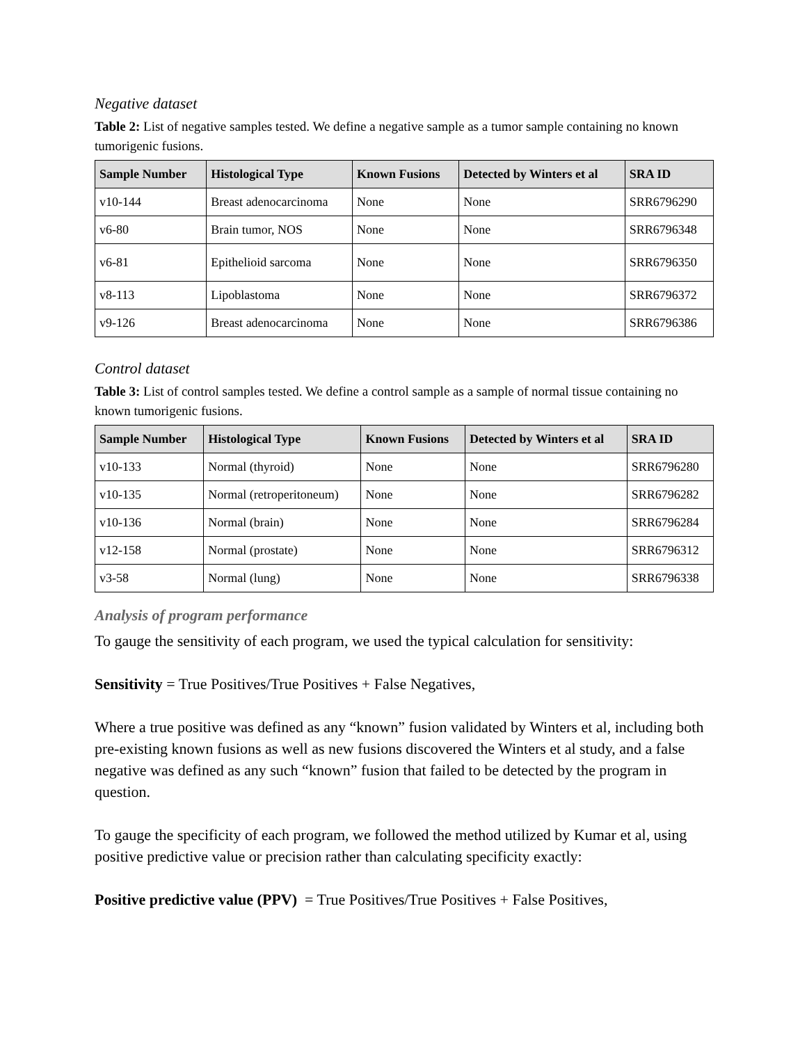Negative dataset
Table 2: List of negative samples tested. We define a negative sample as a tumor sample containing no known tumorigenic fusions.
| Sample Number | Histological Type | Known Fusions | Detected by Winters et al | SRA ID |
| --- | --- | --- | --- | --- |
| v10-144 | Breast adenocarcinoma | None | None | SRR6796290 |
| v6-80 | Brain tumor, NOS | None | None | SRR6796348 |
| v6-81 | Epithelioid sarcoma | None | None | SRR6796350 |
| v8-113 | Lipoblastoma | None | None | SRR6796372 |
| v9-126 | Breast adenocarcinoma | None | None | SRR6796386 |
Control dataset
Table 3: List of control samples tested. We define a control sample as a sample of normal tissue containing no known tumorigenic fusions.
| Sample Number | Histological Type | Known Fusions | Detected by Winters et al | SRA ID |
| --- | --- | --- | --- | --- |
| v10-133 | Normal (thyroid) | None | None | SRR6796280 |
| v10-135 | Normal (retroperitoneum) | None | None | SRR6796282 |
| v10-136 | Normal (brain) | None | None | SRR6796284 |
| v12-158 | Normal (prostate) | None | None | SRR6796312 |
| v3-58 | Normal (lung) | None | None | SRR6796338 |
Analysis of program performance
To gauge the sensitivity of each program, we used the typical calculation for sensitivity:
Sensitivity = True Positives/True Positives + False Negatives,
Where a true positive was defined as any “known” fusion validated by Winters et al, including both pre-existing known fusions as well as new fusions discovered the Winters et al study, and a false negative was defined as any such “known” fusion that failed to be detected by the program in question.
To gauge the specificity of each program, we followed the method utilized by Kumar et al, using positive predictive value or precision rather than calculating specificity exactly:
Positive predictive value (PPV) = True Positives/True Positives + False Positives,